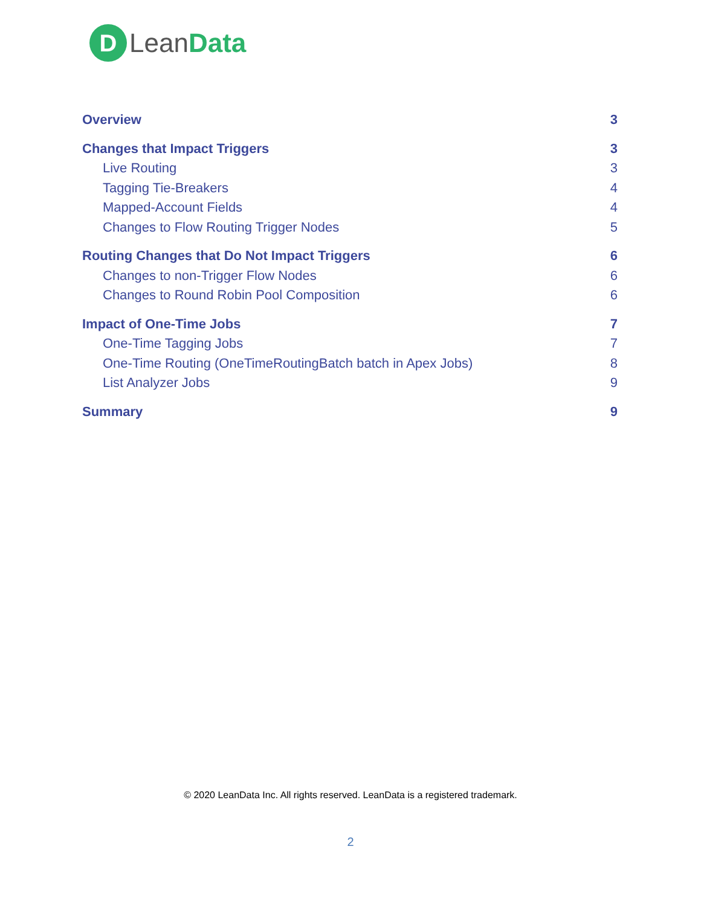D
LeanData
Overview 3
Changes that Impact Triggers 3
Live Routing 3
Tagging Tie-Breakers 4
Mapped-Account Fields 4
Changes to Flow Routing Trigger Nodes 5
Routing Changes that Do Not Impact Triggers 6
Changes to non-Trigger Flow Nodes 6
Changes to Round Robin Pool Composition 6
Impact of One-Time Jobs 7
One-Time Tagging Jobs 7
One-Time Routing (OneTimeRoutingBatch batch in Apex Jobs) 8
List Analyzer Jobs 9
Summary 9
© 2020 LeanData Inc. All rights reserved. LeanData is a registered trademark.
2